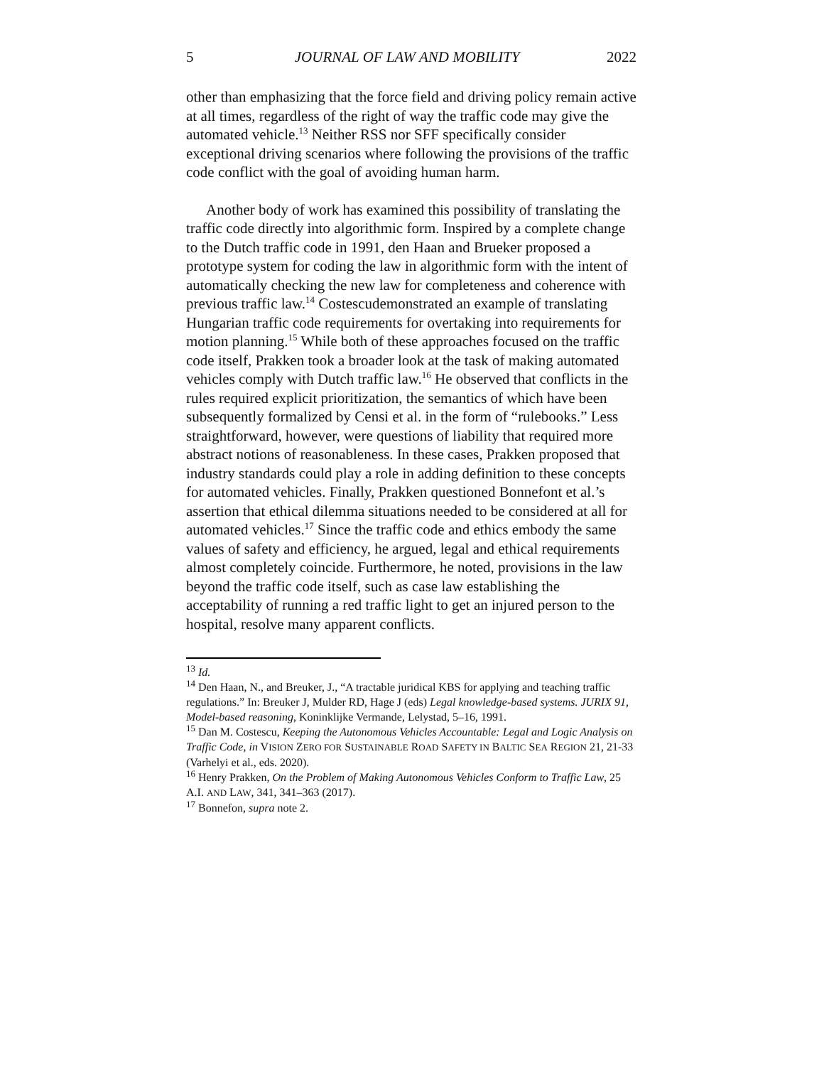5 JOURNAL OF LAW AND MOBILITY 2022
other than emphasizing that the force field and driving policy remain active at all times, regardless of the right of way the traffic code may give the automated vehicle.<sup>13</sup> Neither RSS nor SFF specifically consider exceptional driving scenarios where following the provisions of the traffic code conflict with the goal of avoiding human harm.
Another body of work has examined this possibility of translating the traffic code directly into algorithmic form. Inspired by a complete change to the Dutch traffic code in 1991, den Haan and Brueker proposed a prototype system for coding the law in algorithmic form with the intent of automatically checking the new law for completeness and coherence with previous traffic law.<sup>14</sup> Costescudemonstrated an example of translating Hungarian traffic code requirements for overtaking into requirements for motion planning.<sup>15</sup> While both of these approaches focused on the traffic code itself, Prakken took a broader look at the task of making automated vehicles comply with Dutch traffic law.<sup>16</sup> He observed that conflicts in the rules required explicit prioritization, the semantics of which have been subsequently formalized by Censi et al. in the form of “rulebooks.” Less straightforward, however, were questions of liability that required more abstract notions of reasonableness. In these cases, Prakken proposed that industry standards could play a role in adding definition to these concepts for automated vehicles. Finally, Prakken questioned Bonnefont et al.’s assertion that ethical dilemma situations needed to be considered at all for automated vehicles.<sup>17</sup> Since the traffic code and ethics embody the same values of safety and efficiency, he argued, legal and ethical requirements almost completely coincide. Furthermore, he noted, provisions in the law beyond the traffic code itself, such as case law establishing the acceptability of running a red traffic light to get an injured person to the hospital, resolve many apparent conflicts.
<sup>13</sup> Id.
<sup>14</sup> Den Haan, N., and Breuker, J., “A tractable juridical KBS for applying and teaching traffic regulations.” In: Breuker J, Mulder RD, Hage J (eds) Legal knowledge-based systems. JURIX 91, Model-based reasoning, Koninklijke Vermande, Lelystad, 5–16, 1991.
<sup>15</sup> Dan M. Costescu, Keeping the Autonomous Vehicles Accountable: Legal and Logic Analysis on Traffic Code, in VISION ZERO FOR SUSTAINABLE ROAD SAFETY IN BALTIC SEA REGION 21, 21-33 (Varhelyi et al., eds. 2020).
<sup>16</sup> Henry Prakken, On the Problem of Making Autonomous Vehicles Conform to Traffic Law, 25 A.I. AND LAW, 341, 341–363 (2017).
<sup>17</sup> Bonnefon, supra note 2.